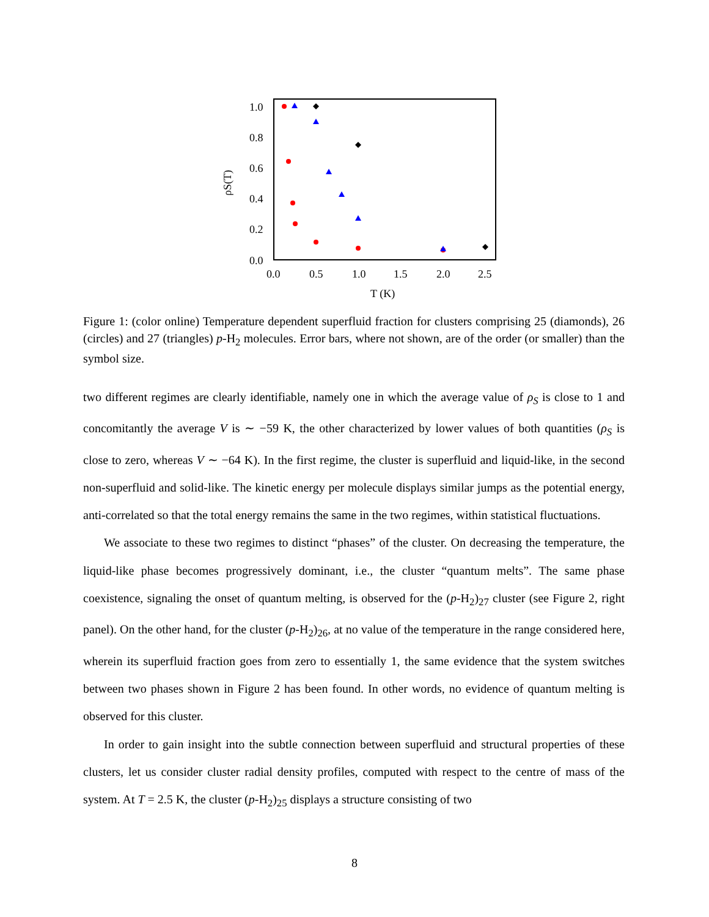1.0
0.8
0.6
0.4
0.2
0.0
0.0
0.5
1.0
1.5
2.0
2.5
T (K)
ρS(T)
Figure 1: (color online) Temperature dependent superfluid fraction for clusters comprising 25 (diamonds), 26 (circles) and 27 (triangles) p-H<sub>2</sub> molecules. Error bars, where not shown, are of the order (or smaller) than the symbol size.
two different regimes are clearly identifiable, namely one in which the average value of ρ<sub>S</sub> is close to 1 and concomitantly the average V is ∼ −59 K, the other characterized by lower values of both quantities (ρ<sub>S</sub> is close to zero, whereas V ∼ −64 K). In the first regime, the cluster is superfluid and liquid-like, in the second non-superfluid and solid-like. The kinetic energy per molecule displays similar jumps as the potential energy, anti-correlated so that the total energy remains the same in the two regimes, within statistical fluctuations.
We associate to these two regimes to distinct “phases” of the cluster. On decreasing the temperature, the liquid-like phase becomes progressively dominant, i.e., the cluster “quantum melts”. The same phase coexistence, signaling the onset of quantum melting, is observed for the (p-H<sub>2</sub>)<sub>27</sub> cluster (see Figure 2, right panel). On the other hand, for the cluster (p-H<sub>2</sub>)<sub>26</sub>, at no value of the temperature in the range considered here, wherein its superfluid fraction goes from zero to essentially 1, the same evidence that the system switches between two phases shown in Figure 2 has been found. In other words, no evidence of quantum melting is observed for this cluster.
In order to gain insight into the subtle connection between superfluid and structural properties of these clusters, let us consider cluster radial density profiles, computed with respect to the centre of mass of the system. At T = 2.5 K, the cluster (p-H<sub>2</sub>)<sub>25</sub> displays a structure consisting of two
8